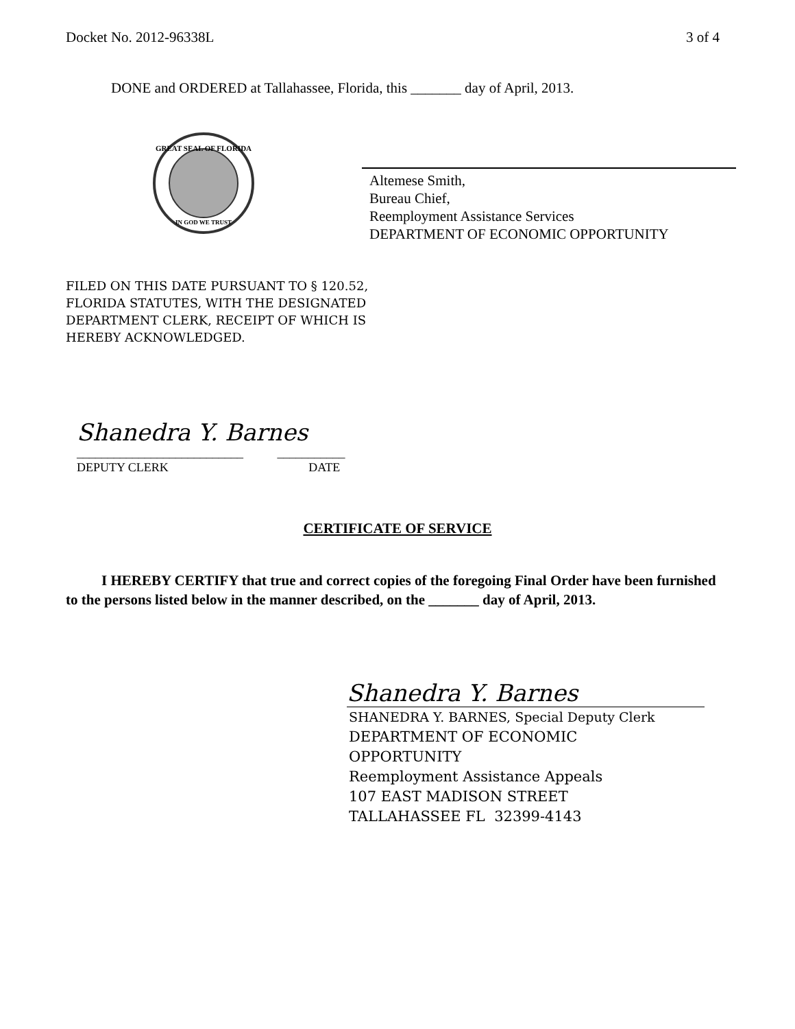Docket No. 2012-96338L 3 of 4
DONE and ORDERED at Tallahassee, Florida, this _______ day of April, 2013.
GREAT SEAL OF FLORIDA
IN GOD WE TRUST
Altemese Smith,
Bureau Chief,
Reemployment Assistance Services
DEPARTMENT OF ECONOMIC OPPORTUNITY
FILED ON THIS DATE PURSUANT TO § 120.52,
FLORIDA STATUTES, WITH THE DESIGNATED
DEPARTMENT CLERK, RECEIPT OF WHICH IS
HEREBY ACKNOWLEDGED.
Shanedra Y. Barnes
___________________________ ___________
DEPUTY CLERK DATE
CERTIFICATE OF SERVICE
I HEREBY CERTIFY that true and correct copies of the foregoing Final Order have been furnished to the persons listed below in the manner described, on the _______ day of April, 2013.
Shanedra Y. Barnes
SHANEDRA Y. BARNES, Special Deputy Clerk
DEPARTMENT OF ECONOMIC
OPPORTUNITY
Reemployment Assistance Appeals
107 EAST MADISON STREET
TALLAHASSEE FL 32399-4143